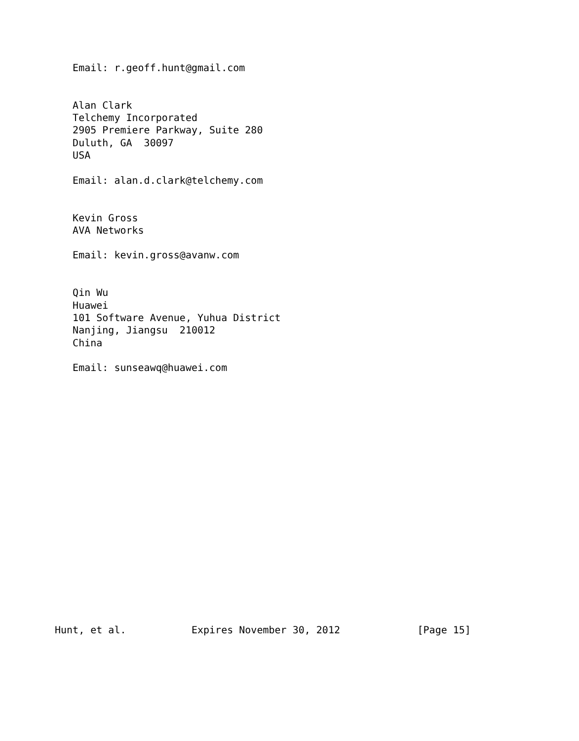Email: r.geoff.hunt@gmail.com


   Alan Clark
   Telchemy Incorporated
   2905 Premiere Parkway, Suite 280
   Duluth, GA  30097
   USA

   Email: alan.d.clark@telchemy.com


   Kevin Gross
   AVA Networks

   Email: kevin.gross@avanw.com


   Qin Wu
   Huawei
   101 Software Avenue, Yuhua District
   Nanjing, Jiangsu  210012
   China

   Email: sunseawq@huawei.com




















Hunt, et al.           Expires November 30, 2012             [Page 15]